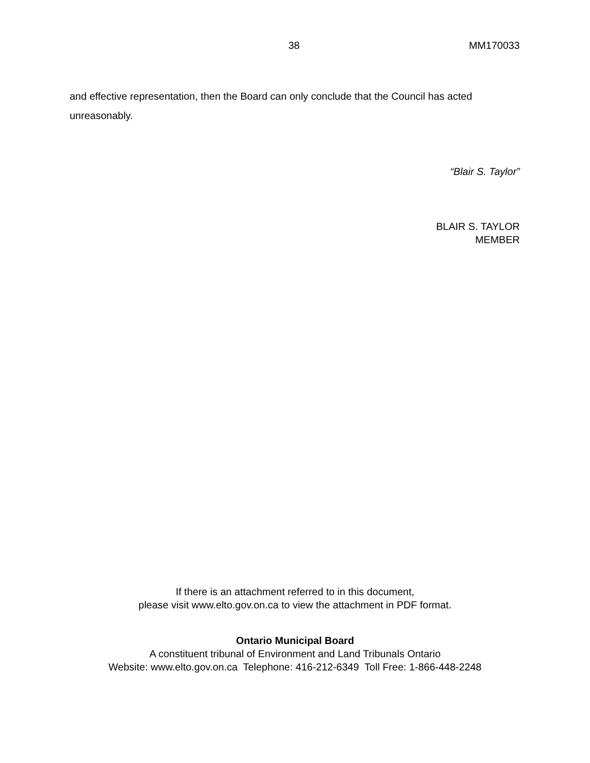38 MM170033
and effective representation, then the Board can only conclude that the Council has acted unreasonably.
“Blair S. Taylor”
BLAIR S. TAYLOR
MEMBER
If there is an attachment referred to in this document,
please visit www.elto.gov.on.ca to view the attachment in PDF format.
Ontario Municipal Board
A constituent tribunal of Environment and Land Tribunals Ontario
Website: www.elto.gov.on.ca Telephone: 416-212-6349 Toll Free: 1-866-448-2248